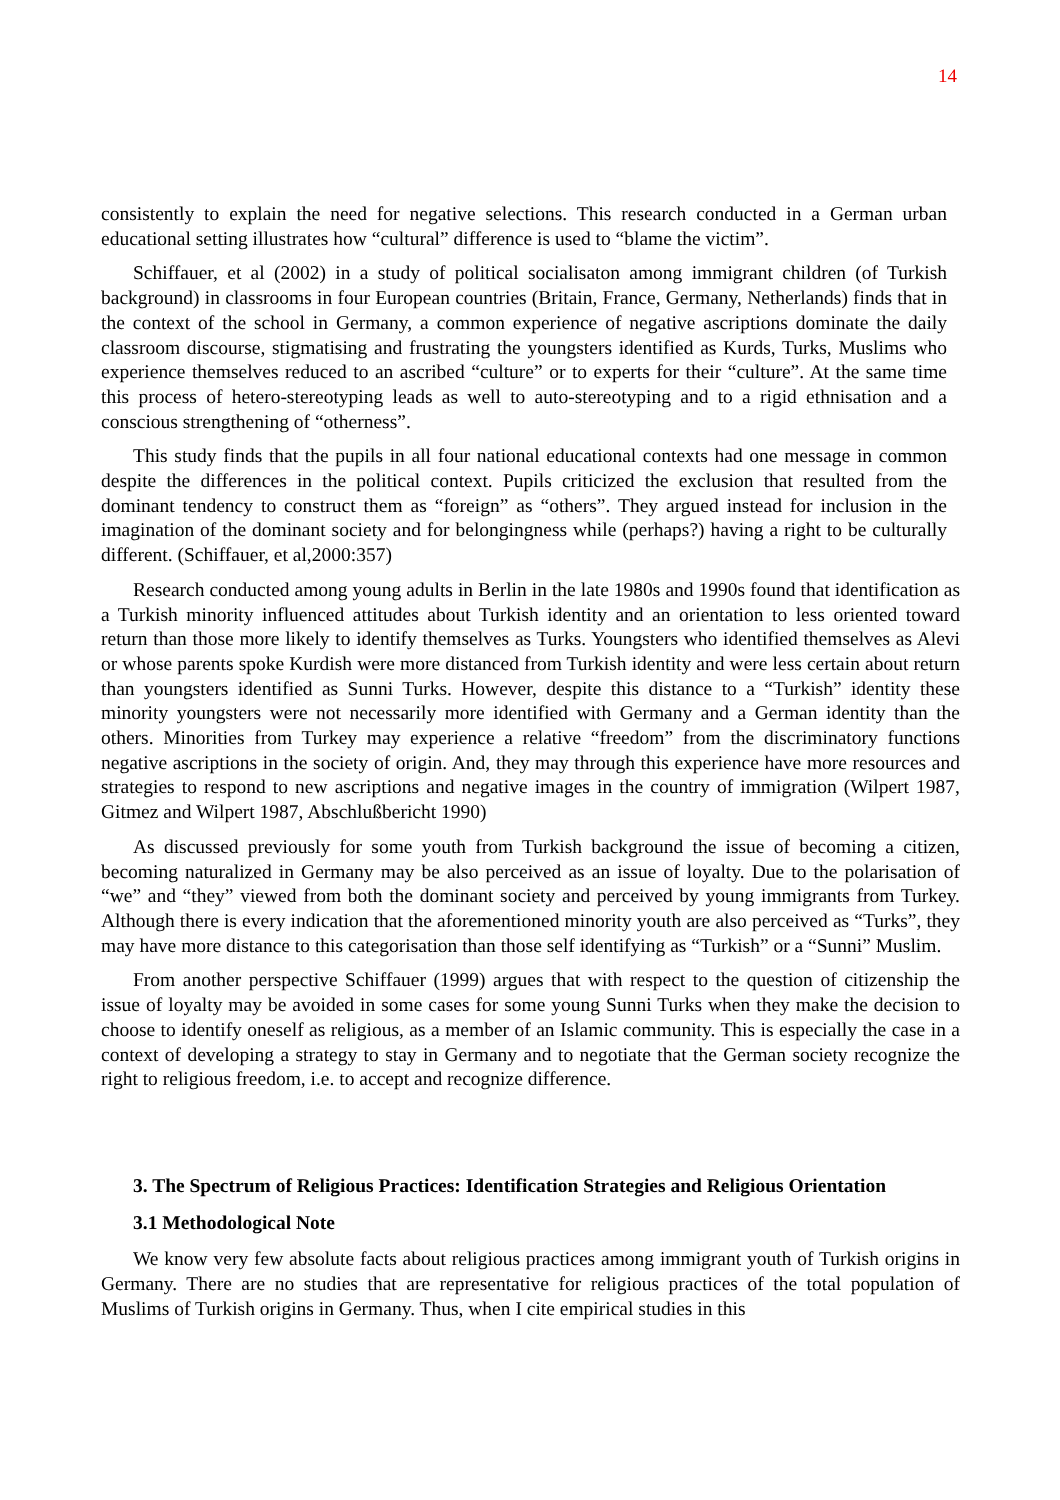14
consistently to explain the need for negative selections. This research conducted in a German urban educational setting illustrates how “cultural” difference is used to “blame the victim”.
Schiffauer, et al (2002) in a study of political socialisaton among immigrant children (of Turkish background) in classrooms in four European countries (Britain, France, Germany, Netherlands) finds that in the context of the school in Germany, a common experience of negative ascriptions dominate the daily classroom discourse, stigmatising and frustrating the youngsters identified as Kurds, Turks, Muslims who experience themselves reduced to an ascribed “culture” or to experts for their “culture”. At the same time this process of hetero-stereotyping leads as well to auto-stereotyping and to a rigid ethnisation and a conscious strengthening of “otherness”.
This study finds that the pupils in all four national educational contexts had one message in common despite the differences in the political context. Pupils criticized the exclusion that resulted from the dominant tendency to construct them as “foreign” as “others”. They argued instead for inclusion in the imagination of the dominant society and for belongingness while (perhaps?) having a right to be culturally different. (Schiffauer, et al,2000:357)
Research conducted among young adults in Berlin in the late 1980s and 1990s found that identification as a Turkish minority influenced attitudes about Turkish identity and an orientation to less oriented toward return than those more likely to identify themselves as Turks. Youngsters who identified themselves as Alevi or whose parents spoke Kurdish were more distanced from Turkish identity and were less certain about return than youngsters identified as Sunni Turks. However, despite this distance to a “Turkish” identity these minority youngsters were not necessarily more identified with Germany and a German identity than the others. Minorities from Turkey may experience a relative “freedom” from the discriminatory functions negative ascriptions in the society of origin. And, they may through this experience have more resources and strategies to respond to new ascriptions and negative images in the country of immigration (Wilpert 1987, Gitmez and Wilpert 1987, Abschlußbericht 1990)
As discussed previously for some youth from Turkish background the issue of becoming a citizen, becoming naturalized in Germany may be also perceived as an issue of loyalty. Due to the polarisation of “we” and “they” viewed from both the dominant society and perceived by young immigrants from Turkey. Although there is every indication that the aforementioned minority youth are also perceived as “Turks”, they may have more distance to this categorisation than those self identifying as “Turkish” or a “Sunni” Muslim.
From another perspective Schiffauer (1999) argues that with respect to the question of citizenship the issue of loyalty may be avoided in some cases for some young Sunni Turks when they make the decision to choose to identify oneself as religious, as a member of an Islamic community. This is especially the case in a context of developing a strategy to stay in Germany and to negotiate that the German society recognize the right to religious freedom, i.e. to accept and recognize difference.
3. The Spectrum of Religious Practices: Identification Strategies and Religious Orientation
3.1 Methodological Note
We know very few absolute facts about religious practices among immigrant youth of Turkish origins in Germany. There are no studies that are representative for religious practices of the total population of Muslims of Turkish origins in Germany. Thus, when I cite empirical studies in this